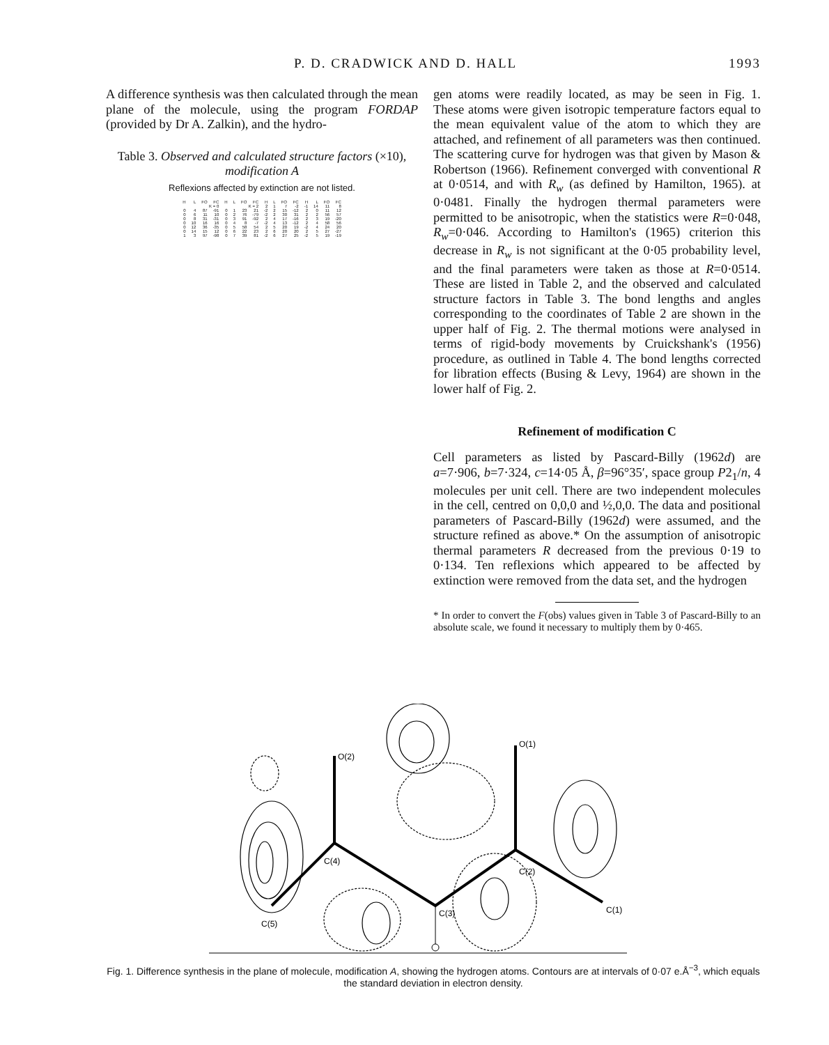P. D. CRADWICK AND D. HALL 1993
A difference synthesis was then calculated through the mean plane of the molecule, using the program FORDAP (provided by Dr A. Zalkin), and the hydro-
Table 3. Observed and calculated structure factors (×10), modification A
Reflexions affected by extinction are not listed.
| H | L | FO | FC | H | L | FO | FC | H | L | FO | FC | H | L | FO | FC |
| --- | --- | --- | --- | --- | --- | --- | --- | --- | --- | --- | --- | --- | --- | --- | --- |
| K = 0 | | | | K = 2 | | | | 2 | 1 | 7 | -2 | -1 | 14 | 11 | 8 |
| 0 | 4 | 87 | -91 | 0 | 1 | 23 | 21 | -2 | 2 | 15 | -12 | 2 | 0 | 11 | 12 |
| 0 | 6 | 11 | 10 | 0 | 2 | 76 | -79 | -2 | 2 | 30 | 31 | 2 | 2 | 56 | 57 |
| 0 | 8 | 31 | -31 | 0 | 3 | 91 | -92 | 2 | 4 | 17 | -16 | 2 | 3 | 19 | -20 |
| 0 | 10 | 16 | 16 | 0 | 4 | 8 | -7 | -2 | 4 | 13 | -12 | 2 | 4 | 58 | 56 |
| 0 | 12 | 36 | -35 | 0 | 5 | 58 | 54 | 2 | 5 | 20 | 19 | -2 | 4 | 24 | 20 |
| 0 | 14 | 15 | 12 | 0 | 6 | 22 | 23 | 2 | 6 | 20 | 20 | 2 | 5 | 27 | -27 |
| 1 | 3 | 97 | -98 | 0 | 7 | 39 | 81 | -2 | 6 | 27 | 25 | -2 | 5 | 19 | -19 |
gen atoms were readily located, as may be seen in Fig. 1. These atoms were given isotropic temperature factors equal to the mean equivalent value of the atom to which they are attached, and refinement of all parameters was then continued. The scattering curve for hydrogen was that given by Mason & Robertson (1966). Refinement converged with conventional R at 0·0514, and with R<sub>w</sub> (as defined by Hamilton, 1965). at 0·0481. Finally the hydrogen thermal parameters were permitted to be anisotropic, when the statistics were R=0·048, R<sub>w</sub>=0·046. According to Hamilton's (1965) criterion this decrease in R<sub>w</sub> is not significant at the 0·05 probability level, and the final parameters were taken as those at R=0·0514. These are listed in Table 2, and the observed and calculated structure factors in Table 3. The bond lengths and angles corresponding to the coordinates of Table 2 are shown in the upper half of Fig. 2. The thermal motions were analysed in terms of rigid-body movements by Cruickshank's (1956) procedure, as outlined in Table 4. The bond lengths corrected for libration effects (Busing & Levy, 1964) are shown in the lower half of Fig. 2.
Refinement of modification C
Cell parameters as listed by Pascard-Billy (1962d) are a=7·906, b=7·324, c=14·05 Å, β=96°35′, space group P2<sub>1</sub>/n, 4 molecules per unit cell. There are two independent molecules in the cell, centred on 0,0,0 and ½,0,0. The data and positional parameters of Pascard-Billy (1962d) were assumed, and the structure refined as above.* On the assumption of anisotropic thermal parameters R decreased from the previous 0·19 to 0·134. Ten reflexions which appeared to be affected by extinction were removed from the data set, and the hydrogen
* In order to convert the F(obs) values given in Table 3 of Pascard-Billy to an absolute scale, we found it necessary to multiply them by 0·465.
O(2)
O(1)
C(4)
C(3)
C(2)
C(1)
C(5)
Fig. 1. Difference synthesis in the plane of molecule, modification A, showing the hydrogen atoms. Contours are at intervals of 0·07 e.Å<sup>−3</sup>, which equals the standard deviation in electron density.